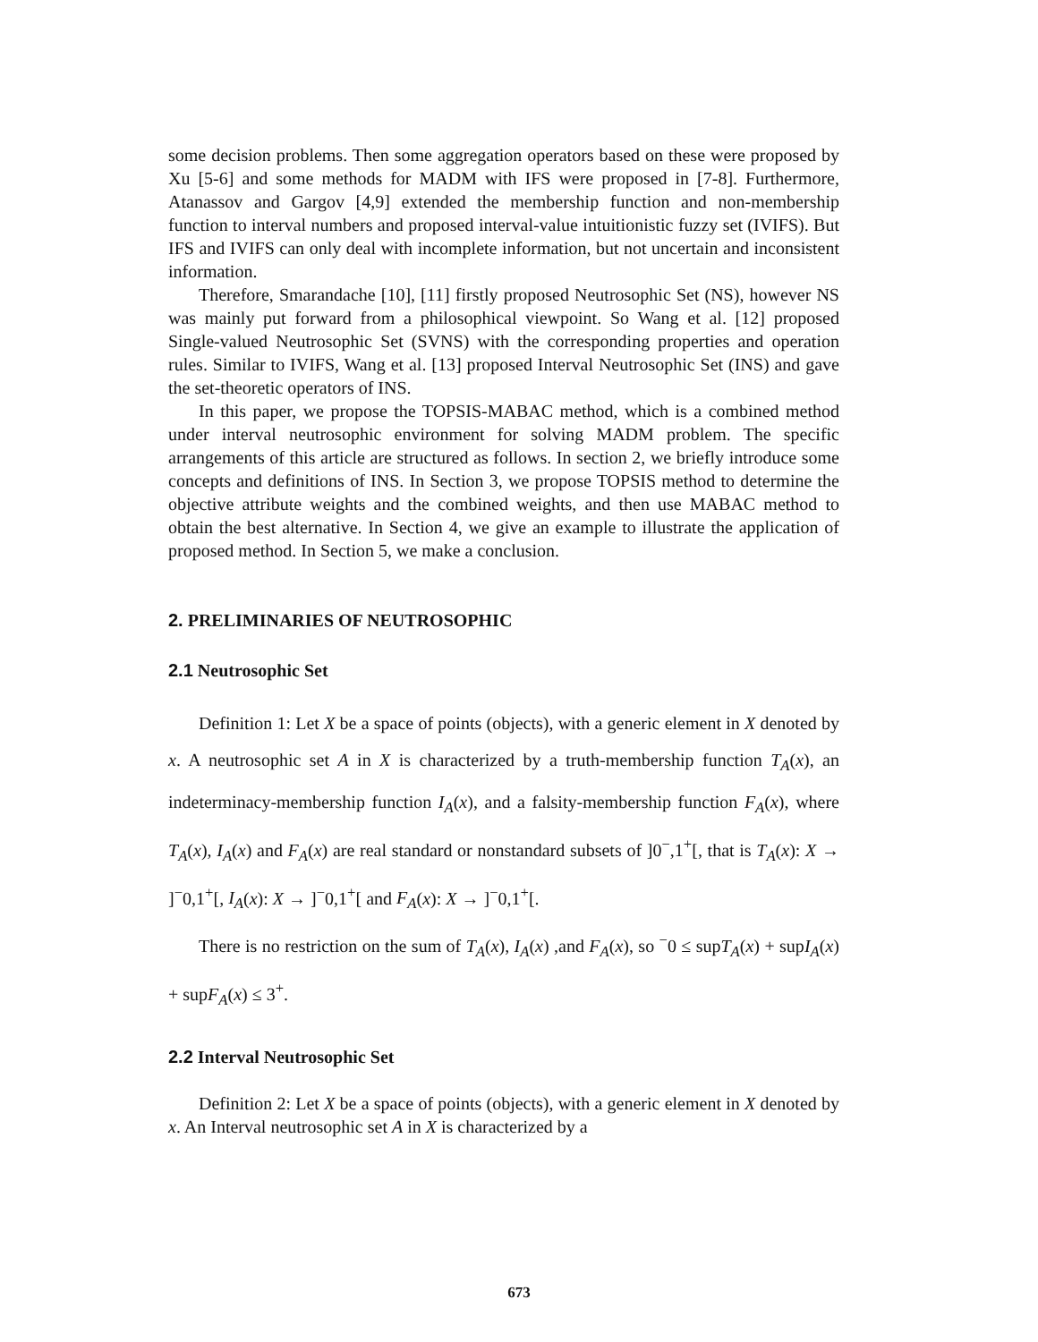some decision problems. Then some aggregation operators based on these were proposed by Xu [5-6] and some methods for MADM with IFS were proposed in [7-8]. Furthermore, Atanassov and Gargov [4,9] extended the membership function and non-membership function to interval numbers and proposed interval-value intuitionistic fuzzy set (IVIFS). But IFS and IVIFS can only deal with incomplete information, but not uncertain and inconsistent information.
Therefore, Smarandache [10], [11] firstly proposed Neutrosophic Set (NS), however NS was mainly put forward from a philosophical viewpoint. So Wang et al. [12] proposed Single-valued Neutrosophic Set (SVNS) with the corresponding properties and operation rules. Similar to IVIFS, Wang et al. [13] proposed Interval Neutrosophic Set (INS) and gave the set-theoretic operators of INS.
In this paper, we propose the TOPSIS-MABAC method, which is a combined method under interval neutrosophic environment for solving MADM problem. The specific arrangements of this article are structured as follows. In section 2, we briefly introduce some concepts and definitions of INS. In Section 3, we propose TOPSIS method to determine the objective attribute weights and the combined weights, and then use MABAC method to obtain the best alternative. In Section 4, we give an example to illustrate the application of proposed method. In Section 5, we make a conclusion.
2. PRELIMINARIES OF NEUTROSOPHIC
2.1 Neutrosophic Set
Definition 1: Let X be a space of points (objects), with a generic element in X denoted by x. A neutrosophic set A in X is characterized by a truth-membership function T<sub>A</sub>(x), an indeterminacy-membership function I<sub>A</sub>(x), and a falsity-membership function F<sub>A</sub>(x), where T<sub>A</sub>(x), I<sub>A</sub>(x) and F<sub>A</sub>(x) are real standard or nonstandard subsets of ]0<sup>−</sup>,1<sup>+</sup>[, that is T<sub>A</sub>(x): X → ]<sup>−</sup>0,1<sup>+</sup>[, I<sub>A</sub>(x): X → ]<sup>−</sup>0,1<sup>+</sup>[ and F<sub>A</sub>(x): X → ]<sup>−</sup>0,1<sup>+</sup>[.
There is no restriction on the sum of T<sub>A</sub>(x), I<sub>A</sub>(x) ,and F<sub>A</sub>(x), so <sup>−</sup>0 ≤ supT<sub>A</sub>(x) + supI<sub>A</sub>(x) + supF<sub>A</sub>(x) ≤ 3<sup>+</sup>.
2.2 Interval Neutrosophic Set
Definition 2: Let X be a space of points (objects), with a generic element in X denoted by x. An Interval neutrosophic set A in X is characterized by a
673